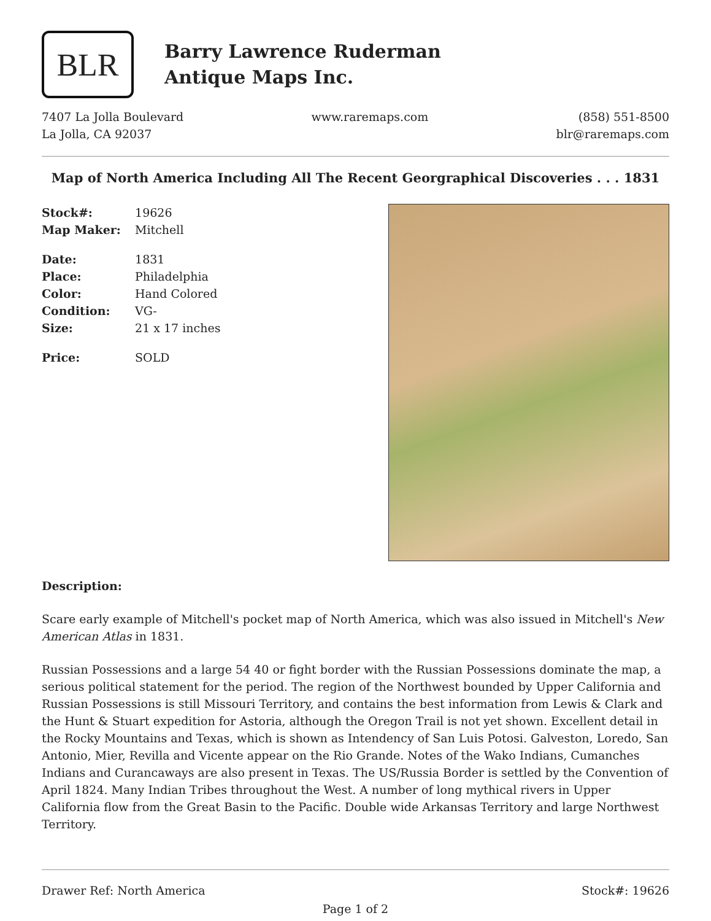BLR
Barry Lawrence Ruderman
Antique Maps Inc.
7407 La Jolla Boulevard
La Jolla, CA 92037
www.raremaps.com (858) 551-8500
blr@raremaps.com
Map of North America Including All The Recent Georgraphical Discoveries . . . 1831
Stock#: 19626
Map Maker: Mitchell
Date: 1831
Place: Philadelphia
Color: Hand Colored
Condition: VG-
Size: 21 x 17 inches
Price: SOLD
Description:
Scare early example of Mitchell's pocket map of North America, which was also issued in Mitchell's New American Atlas in 1831.
Russian Possessions and a large 54 40 or fight border with the Russian Possessions dominate the map, a serious political statement for the period. The region of the Northwest bounded by Upper California and Russian Possessions is still Missouri Territory, and contains the best information from Lewis & Clark and the Hunt & Stuart expedition for Astoria, although the Oregon Trail is not yet shown. Excellent detail in the Rocky Mountains and Texas, which is shown as Intendency of San Luis Potosi. Galveston, Loredo, San Antonio, Mier, Revilla and Vicente appear on the Rio Grande. Notes of the Wako Indians, Cumanches Indians and Curancaways are also present in Texas. The US/Russia Border is settled by the Convention of April 1824. Many Indian Tribes throughout the West. A number of long mythical rivers in Upper California flow from the Great Basin to the Pacific. Double wide Arkansas Territory and large Northwest Territory.
Drawer Ref: North America Stock#: 19626
Page 1 of 2